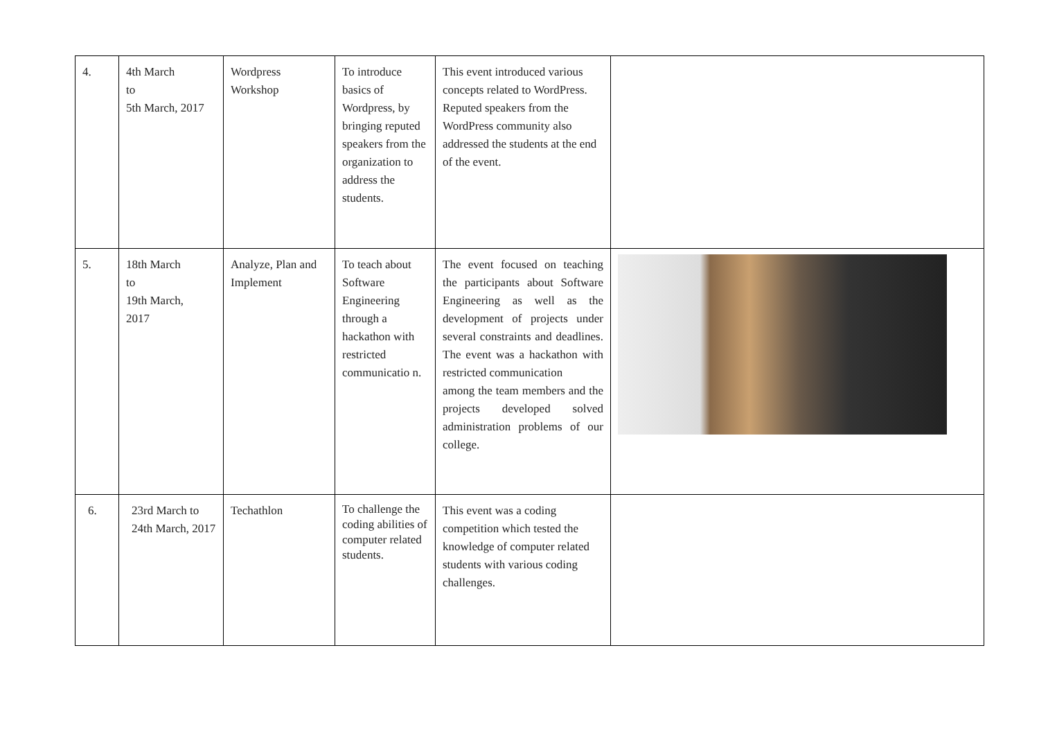| 4. | 4th March to 5th March, 2017 | Wordpress Workshop | To introduce basics of Wordpress, by bringing reputed speakers from the organization to address the students. | This event introduced various concepts related to WordPress. Reputed speakers from the WordPress community also addressed the students at the end of the event. | |
| 5. | 18th March to 19th March, 2017 | Analyze, Plan and Implement | To teach about Software Engineering through a hackathon with restricted communicatio n. | The event focused on teaching the participants about Software Engineering as well as the development of projects under several constraints and deadlines. The event was a hackathon with restricted communication among the team members and the projects developed solved administration problems of our college. | |
| 6. | 23rd March to 24th March, 2017 | Techathlon | To challenge the coding abilities of computer related students. | This event was a coding competition which tested the knowledge of computer related students with various coding challenges. | |